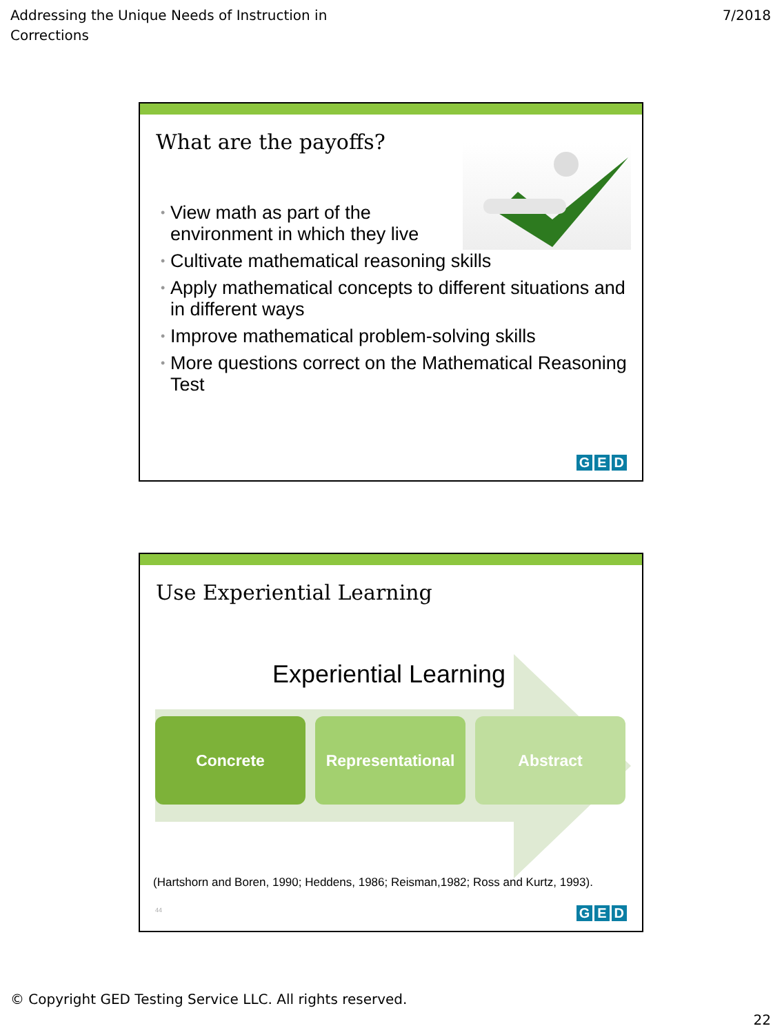Addressing the Unique Needs of Instruction in
Corrections
7/2018
What are the payoffs?
• View math as part of the
environment in which they live
• Cultivate mathematical reasoning skills
• Apply mathematical concepts to different situations and in different ways
• Improve mathematical problem-solving skills
• More questions correct on the Mathematical Reasoning Test
G E D
Use Experiential Learning
Experiential Learning
Concrete Representational
Abstract
(Hartshorn and Boren, 1990; Heddens, 1986; Reisman,1982; Ross and Kurtz, 1993).
44
G E D
© Copyright GED Testing Service LLC. All rights reserved.
22